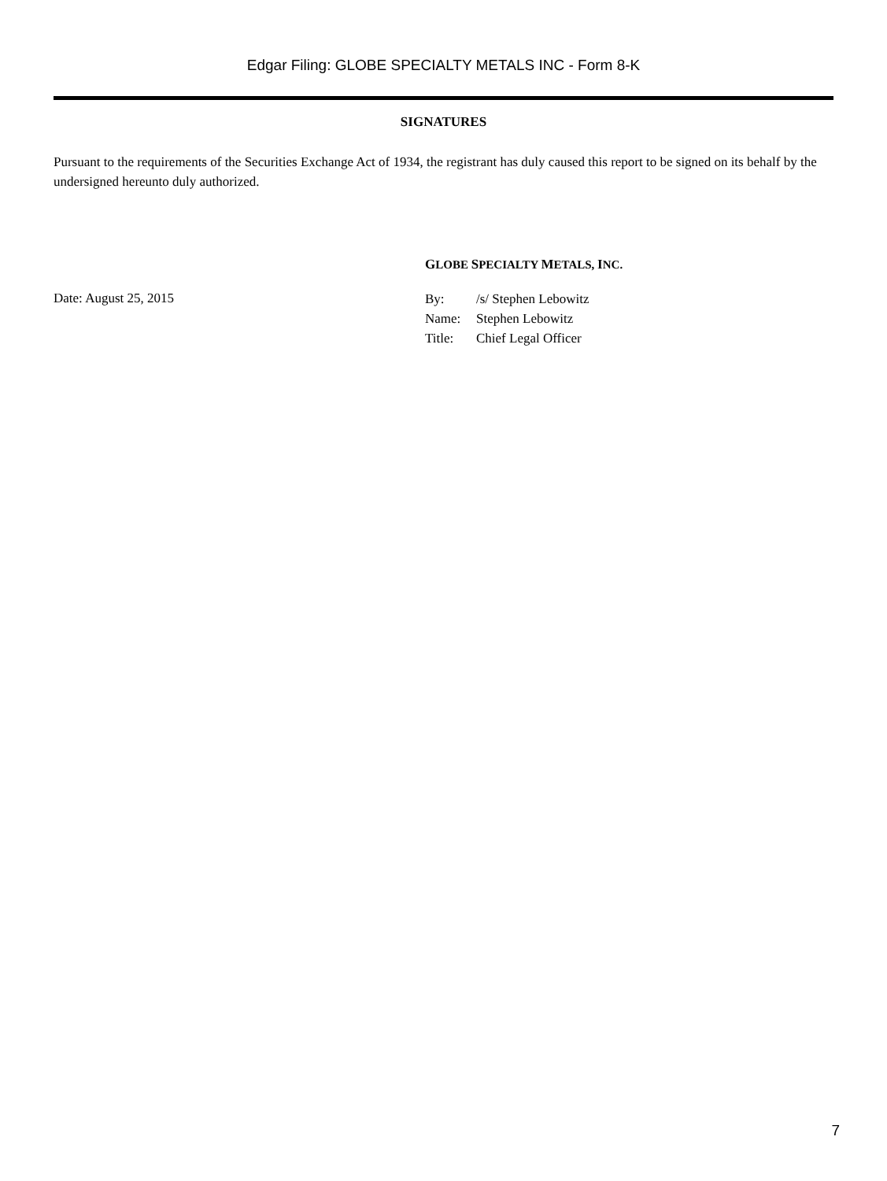Edgar Filing: GLOBE SPECIALTY METALS INC - Form 8-K
SIGNATURES
Pursuant to the requirements of the Securities Exchange Act of 1934, the registrant has duly caused this report to be signed on its behalf by the undersigned hereunto duly authorized.
Date: August 25, 2015
GLOBE SPECIALTY METALS, INC.
| By: | /s/ Stephen Lebowitz |
| Name: | Stephen Lebowitz |
| Title: | Chief Legal Officer |
7